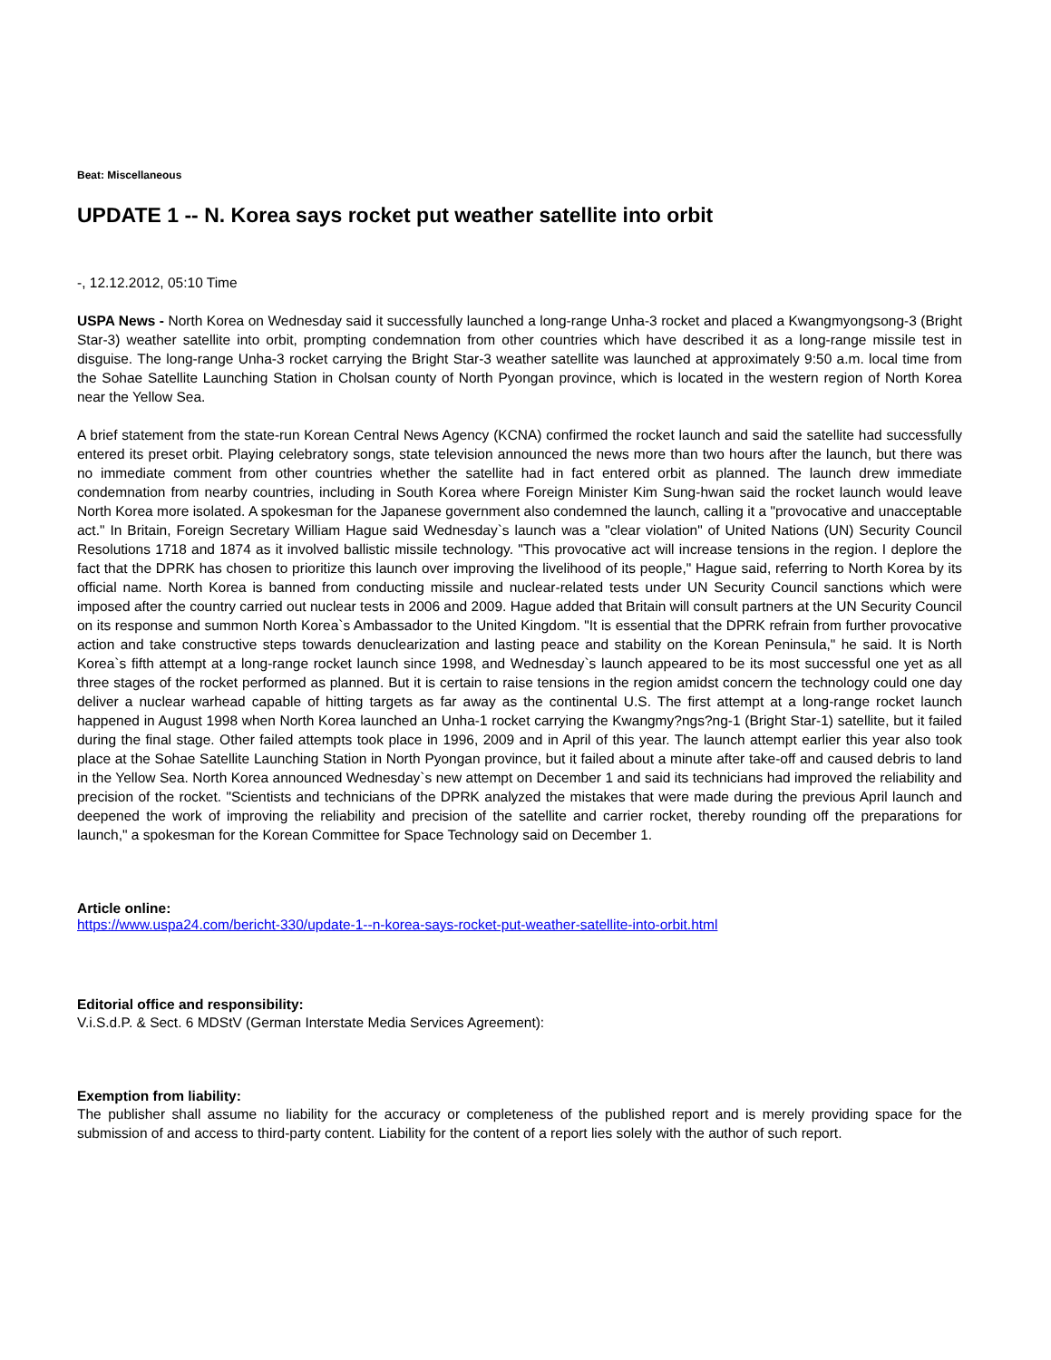Beat: Miscellaneous
UPDATE 1 -- N. Korea says rocket put weather satellite into orbit
-, 12.12.2012, 05:10 Time
USPA News - North Korea on Wednesday said it successfully launched a long-range Unha-3 rocket and placed a Kwangmyongsong-3 (Bright Star-3) weather satellite into orbit, prompting condemnation from other countries which have described it as a long-range missile test in disguise. The long-range Unha-3 rocket carrying the Bright Star-3 weather satellite was launched at approximately 9:50 a.m. local time from the Sohae Satellite Launching Station in Cholsan county of North Pyongan province, which is located in the western region of North Korea near the Yellow Sea.
A brief statement from the state-run Korean Central News Agency (KCNA) confirmed the rocket launch and said the satellite had successfully entered its preset orbit. Playing celebratory songs, state television announced the news more than two hours after the launch, but there was no immediate comment from other countries whether the satellite had in fact entered orbit as planned. The launch drew immediate condemnation from nearby countries, including in South Korea where Foreign Minister Kim Sung-hwan said the rocket launch would leave North Korea more isolated. A spokesman for the Japanese government also condemned the launch, calling it a "provocative and unacceptable act." In Britain, Foreign Secretary William Hague said Wednesday`s launch was a "clear violation" of United Nations (UN) Security Council Resolutions 1718 and 1874 as it involved ballistic missile technology. "This provocative act will increase tensions in the region. I deplore the fact that the DPRK has chosen to prioritize this launch over improving the livelihood of its people," Hague said, referring to North Korea by its official name. North Korea is banned from conducting missile and nuclear-related tests under UN Security Council sanctions which were imposed after the country carried out nuclear tests in 2006 and 2009. Hague added that Britain will consult partners at the UN Security Council on its response and summon North Korea`s Ambassador to the United Kingdom. "It is essential that the DPRK refrain from further provocative action and take constructive steps towards denuclearization and lasting peace and stability on the Korean Peninsula," he said. It is North Korea`s fifth attempt at a long-range rocket launch since 1998, and Wednesday`s launch appeared to be its most successful one yet as all three stages of the rocket performed as planned. But it is certain to raise tensions in the region amidst concern the technology could one day deliver a nuclear warhead capable of hitting targets as far away as the continental U.S. The first attempt at a long-range rocket launch happened in August 1998 when North Korea launched an Unha-1 rocket carrying the Kwangmy?ngs?ng-1 (Bright Star-1) satellite, but it failed during the final stage. Other failed attempts took place in 1996, 2009 and in April of this year. The launch attempt earlier this year also took place at the Sohae Satellite Launching Station in North Pyongan province, but it failed about a minute after take-off and caused debris to land in the Yellow Sea. North Korea announced Wednesday`s new attempt on December 1 and said its technicians had improved the reliability and precision of the rocket. "Scientists and technicians of the DPRK analyzed the mistakes that were made during the previous April launch and deepened the work of improving the reliability and precision of the satellite and carrier rocket, thereby rounding off the preparations for launch," a spokesman for the Korean Committee for Space Technology said on December 1.
Article online:
https://www.uspa24.com/bericht-330/update-1--n-korea-says-rocket-put-weather-satellite-into-orbit.html
Editorial office and responsibility:
V.i.S.d.P. & Sect. 6 MDStV (German Interstate Media Services Agreement):
Exemption from liability:
The publisher shall assume no liability for the accuracy or completeness of the published report and is merely providing space for the submission of and access to third-party content. Liability for the content of a report lies solely with the author of such report.